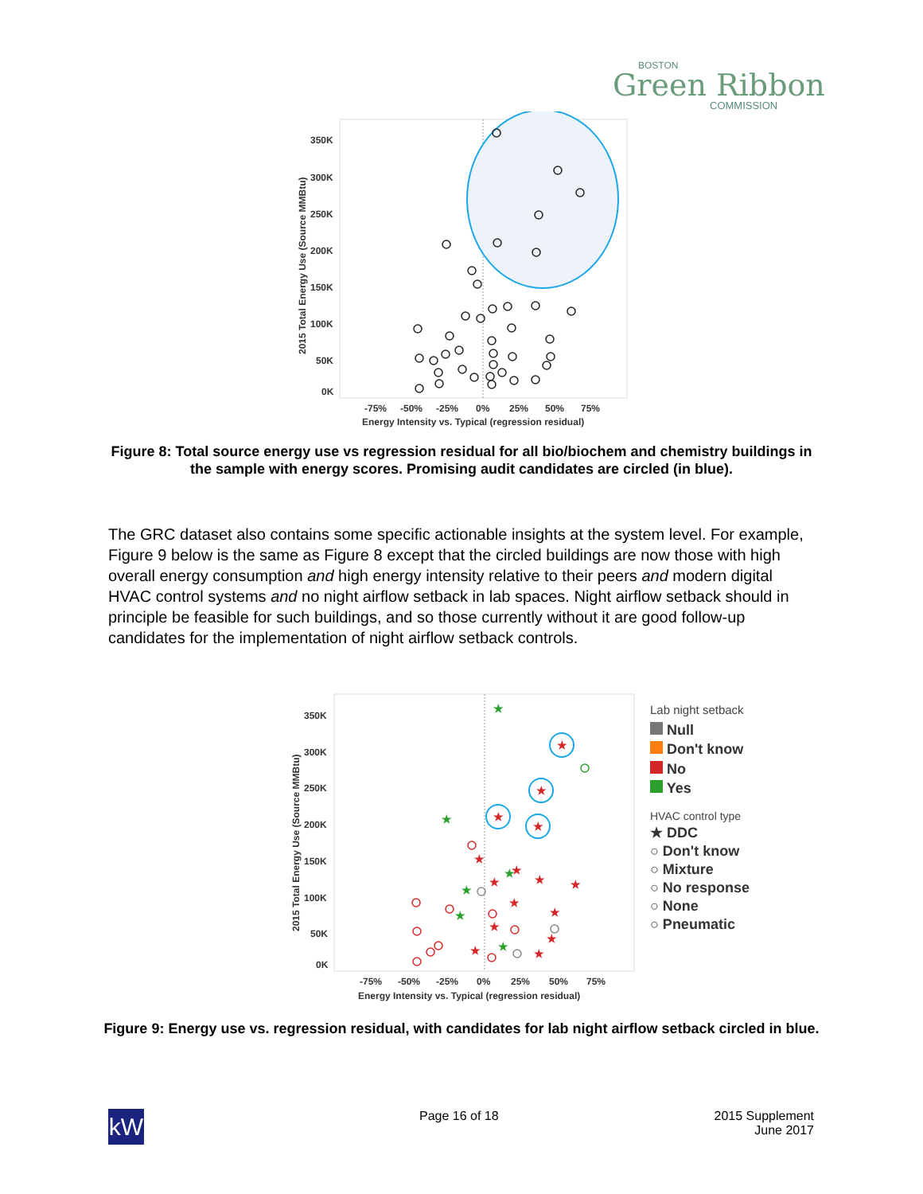BOSTON
Green Ribbon
COMMISSION
350K
300K
250K
200K
150K
100K
50K
0K
-75%
-50%
-25%
0%
25%
50%
75%
Energy Intensity vs. Typical (regression residual)
2015 Total Energy Use (Source MMBtu)
Figure 8: Total source energy use vs regression residual for all bio/biochem and chemistry buildings in the sample with energy scores. Promising audit candidates are circled (in blue).
The GRC dataset also contains some specific actionable insights at the system level. For example, Figure 9 below is the same as Figure 8 except that the circled buildings are now those with high overall energy consumption and high energy intensity relative to their peers and modern digital HVAC control systems and no night airflow setback in lab spaces. Night airflow setback should in principle be feasible for such buildings, and so those currently without it are good follow-up candidates for the implementation of night airflow setback controls.
350K
300K
250K
200K
150K
100K
50K
0K
-75%
-50%
-25%
0%
25%
50%
75%
Energy Intensity vs. Typical (regression residual)
2015 Total Energy Use (Source MMBtu)
★
★
★
★
★
★
★
★
★
★
★
★
★
★
★
★
★
★
★
★
★
Lab night setback
Null
Don't know
No
Yes
HVAC control type
★ DDC
○ Don't know
○ Mixture
○ No response
○ None
○ Pneumatic
Figure 9: Energy use vs. regression residual, with candidates for lab night airflow setback circled in blue.
kW Page 16 of 18
2015 Supplement
June 2017